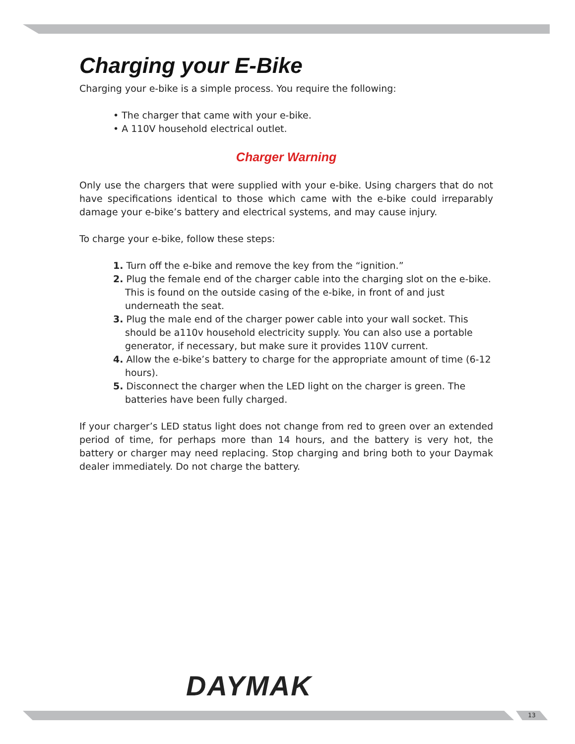Charging your E-Bike
Charging your e-bike is a simple process. You require the following:
• The charger that came with your e-bike.
• A 110V household electrical outlet.
Charger Warning
Only use the chargers that were supplied with your e-bike. Using chargers that do not have specifications identical to those which came with the e-bike could irreparably damage your e-bike’s battery and electrical systems, and may cause injury.
To charge your e-bike, follow these steps:
1. Turn off the e-bike and remove the key from the “ignition.”
2. Plug the female end of the charger cable into the charging slot on the e-bike. This is found on the outside casing of the e-bike, in front of and just underneath the seat.
3. Plug the male end of the charger power cable into your wall socket. This should be a110v household electricity supply. You can also use a portable generator, if necessary, but make sure it provides 110V current.
4. Allow the e-bike’s battery to charge for the appropriate amount of time (6-12 hours).
5. Disconnect the charger when the LED light on the charger is green. The batteries have been fully charged.
If your charger’s LED status light does not change from red to green over an extended period of time, for perhaps more than 14 hours, and the battery is very hot, the battery or charger may need replacing. Stop charging and bring both to your Daymak dealer immediately. Do not charge the battery.
DAYMAK
13